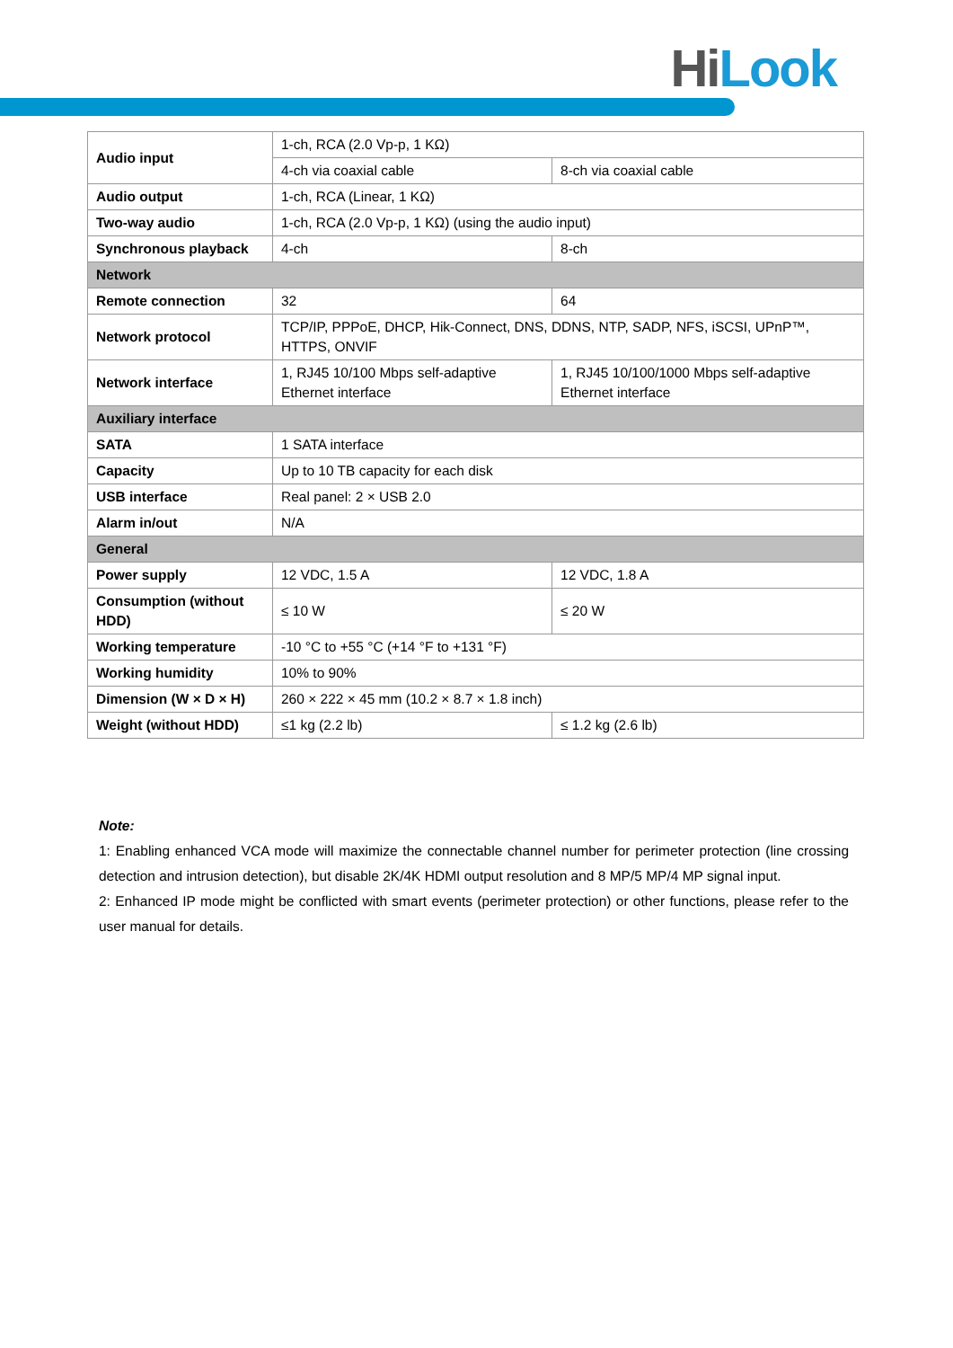Hi Look
| Audio input | 1-ch, RCA (2.0 Vp-p, 1 KΩ) | |
| | 4-ch via coaxial cable | 8-ch via coaxial cable |
| Audio output | 1-ch, RCA (Linear, 1 KΩ) | |
| Two-way audio | 1-ch, RCA (2.0 Vp-p, 1 KΩ) (using the audio input) | |
| Synchronous playback | 4-ch | 8-ch |
| Network | | |
| Remote connection | 32 | 64 |
| Network protocol | TCP/IP, PPPoE, DHCP, Hik-Connect, DNS, DDNS, NTP, SADP, NFS, iSCSI, UPnP™, HTTPS, ONVIF | |
| Network interface | 1, RJ45 10/100 Mbps self-adaptive Ethernet interface | 1, RJ45 10/100/1000 Mbps self-adaptive Ethernet interface |
| Auxiliary interface | | |
| SATA | 1 SATA interface | |
| Capacity | Up to 10 TB capacity for each disk | |
| USB interface | Real panel: 2 × USB 2.0 | |
| Alarm in/out | N/A | |
| General | | |
| Power supply | 12 VDC, 1.5 A | 12 VDC, 1.8 A |
| Consumption (without HDD) | ≤ 10 W | ≤ 20 W |
| Working temperature | -10 °C to +55 °C (+14 °F to +131 °F) | |
| Working humidity | 10% to 90% | |
| Dimension (W × D × H) | 260 × 222 × 45 mm (10.2 × 8.7 × 1.8 inch) | |
| Weight (without HDD) | ≤1 kg (2.2 lb) | ≤ 1.2 kg (2.6 lb) |
Note:
1: Enabling enhanced VCA mode will maximize the connectable channel number for perimeter protection (line crossing detection and intrusion detection), but disable 2K/4K HDMI output resolution and 8 MP/5 MP/4 MP signal input.
2: Enhanced IP mode might be conflicted with smart events (perimeter protection) or other functions, please refer to the user manual for details.